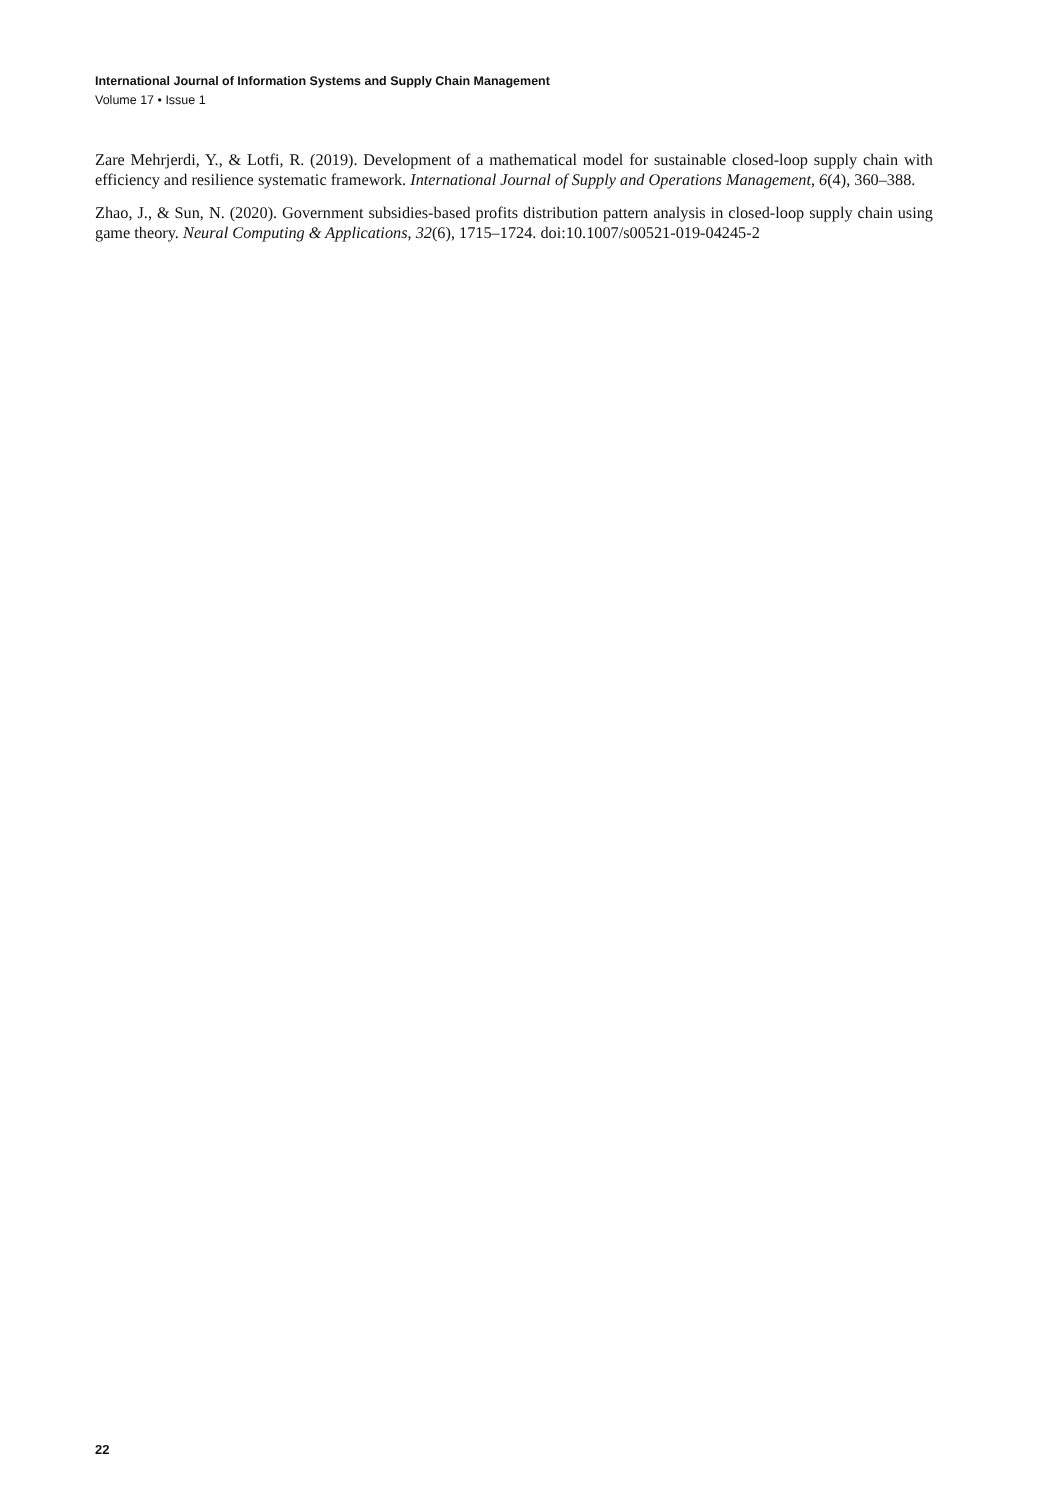International Journal of Information Systems and Supply Chain Management
Volume 17 • Issue 1
Zare Mehrjerdi, Y., & Lotfi, R. (2019). Development of a mathematical model for sustainable closed-loop supply chain with efficiency and resilience systematic framework. International Journal of Supply and Operations Management, 6(4), 360–388.
Zhao, J., & Sun, N. (2020). Government subsidies-based profits distribution pattern analysis in closed-loop supply chain using game theory. Neural Computing & Applications, 32(6), 1715–1724. doi:10.1007/s00521-019-04245-2
22